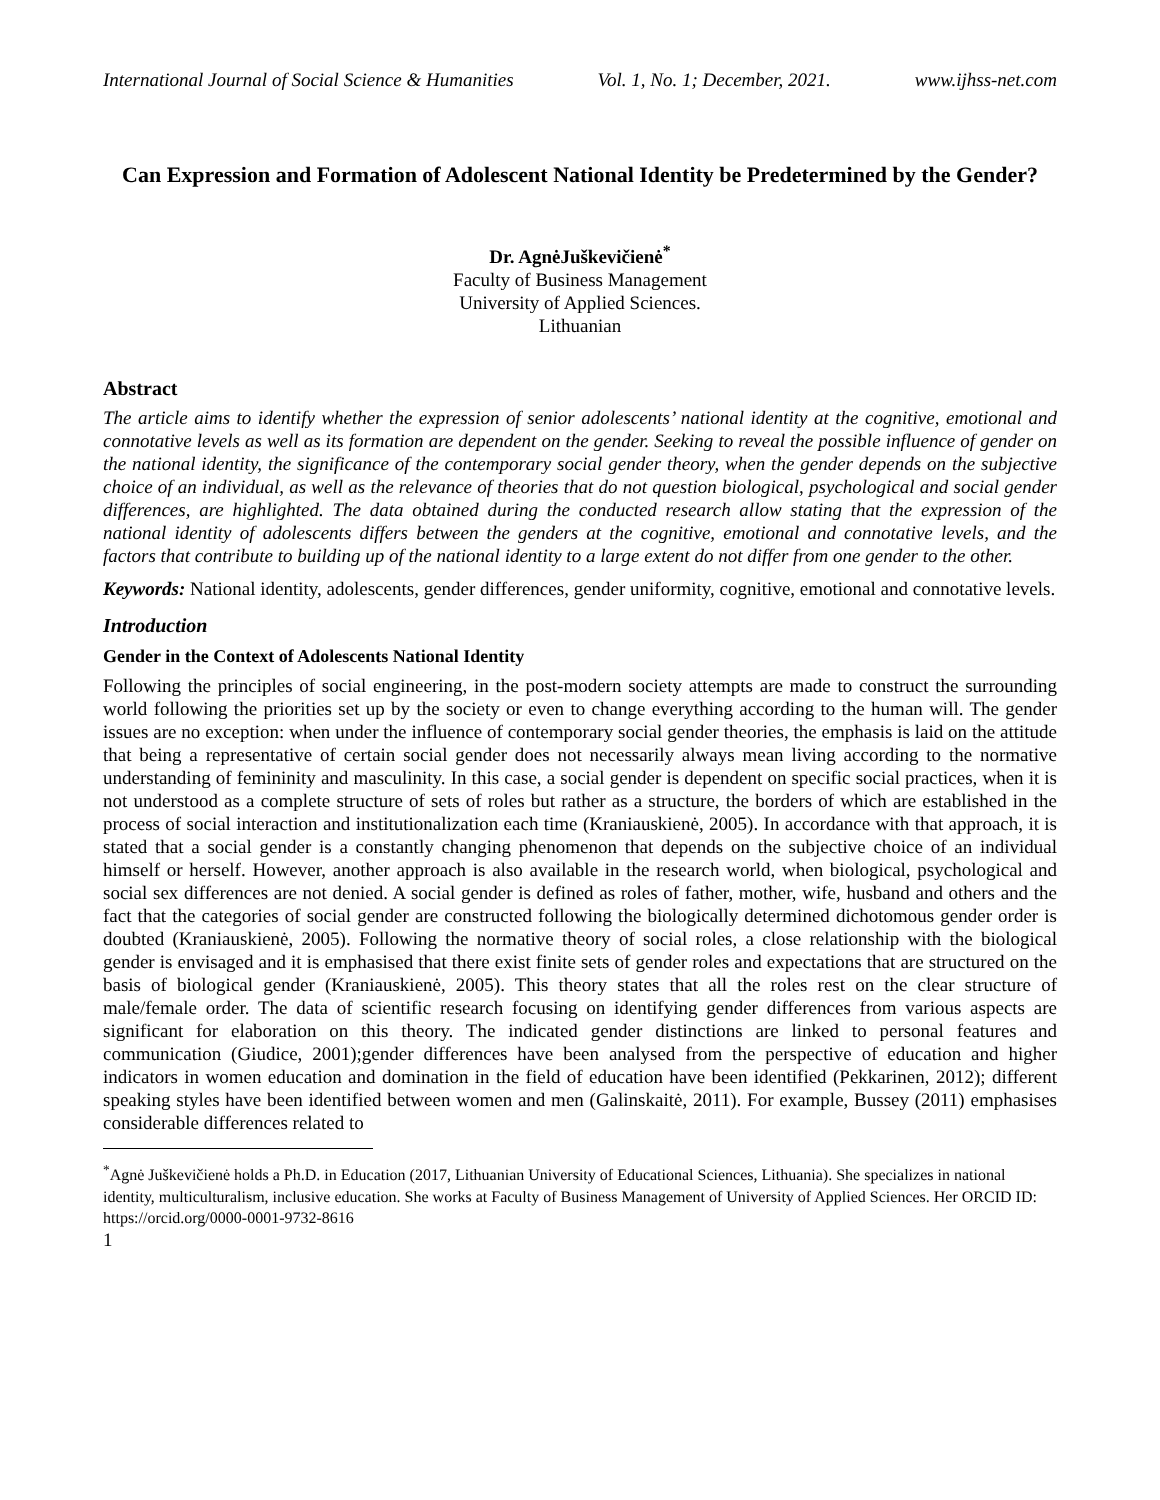International Journal of Social Science & Humanities Vol. 1, No. 1; December, 2021. www.ijhss-net.com
Can Expression and Formation of Adolescent National Identity be Predetermined by the Gender?
Dr. AgnėJuškevičienė<sup>*</sup>
Faculty of Business Management
University of Applied Sciences.
Lithuanian
Abstract
The article aims to identify whether the expression of senior adolescents’ national identity at the cognitive, emotional and connotative levels as well as its formation are dependent on the gender. Seeking to reveal the possible influence of gender on the national identity, the significance of the contemporary social gender theory, when the gender depends on the subjective choice of an individual, as well as the relevance of theories that do not question biological, psychological and social gender differences, are highlighted. The data obtained during the conducted research allow stating that the expression of the national identity of adolescents differs between the genders at the cognitive, emotional and connotative levels, and the factors that contribute to building up of the national identity to a large extent do not differ from one gender to the other.
Keywords: National identity, adolescents, gender differences, gender uniformity, cognitive, emotional and connotative levels.
Introduction
Gender in the Context of Adolescents National Identity
Following the principles of social engineering, in the post-modern society attempts are made to construct the surrounding world following the priorities set up by the society or even to change everything according to the human will. The gender issues are no exception: when under the influence of contemporary social gender theories, the emphasis is laid on the attitude that being a representative of certain social gender does not necessarily always mean living according to the normative understanding of femininity and masculinity. In this case, a social gender is dependent on specific social practices, when it is not understood as a complete structure of sets of roles but rather as a structure, the borders of which are established in the process of social interaction and institutionalization each time (Kraniauskienė, 2005). In accordance with that approach, it is stated that a social gender is a constantly changing phenomenon that depends on the subjective choice of an individual himself or herself. However, another approach is also available in the research world, when biological, psychological and social sex differences are not denied. A social gender is defined as roles of father, mother, wife, husband and others and the fact that the categories of social gender are constructed following the biologically determined dichotomous gender order is doubted (Kraniauskienė, 2005). Following the normative theory of social roles, a close relationship with the biological gender is envisaged and it is emphasised that there exist finite sets of gender roles and expectations that are structured on the basis of biological gender (Kraniauskienė, 2005). This theory states that all the roles rest on the clear structure of male/female order. The data of scientific research focusing on identifying gender differences from various aspects are significant for elaboration on this theory. The indicated gender distinctions are linked to personal features and communication (Giudice, 2001);gender differences have been analysed from the perspective of education and higher indicators in women education and domination in the field of education have been identified (Pekkarinen, 2012); different speaking styles have been identified between women and men (Galinskaitė, 2011). For example, Bussey (2011) emphasises considerable differences related to
<sup>*</sup> Agnė Juškevičienė holds a Ph.D. in Education (2017, Lithuanian University of Educational Sciences, Lithuania). She specializes in national identity, multiculturalism, inclusive education. She works at Faculty of Business Management of University of Applied Sciences. Her ORCID ID: https://orcid.org/0000-0001-9732-8616
1